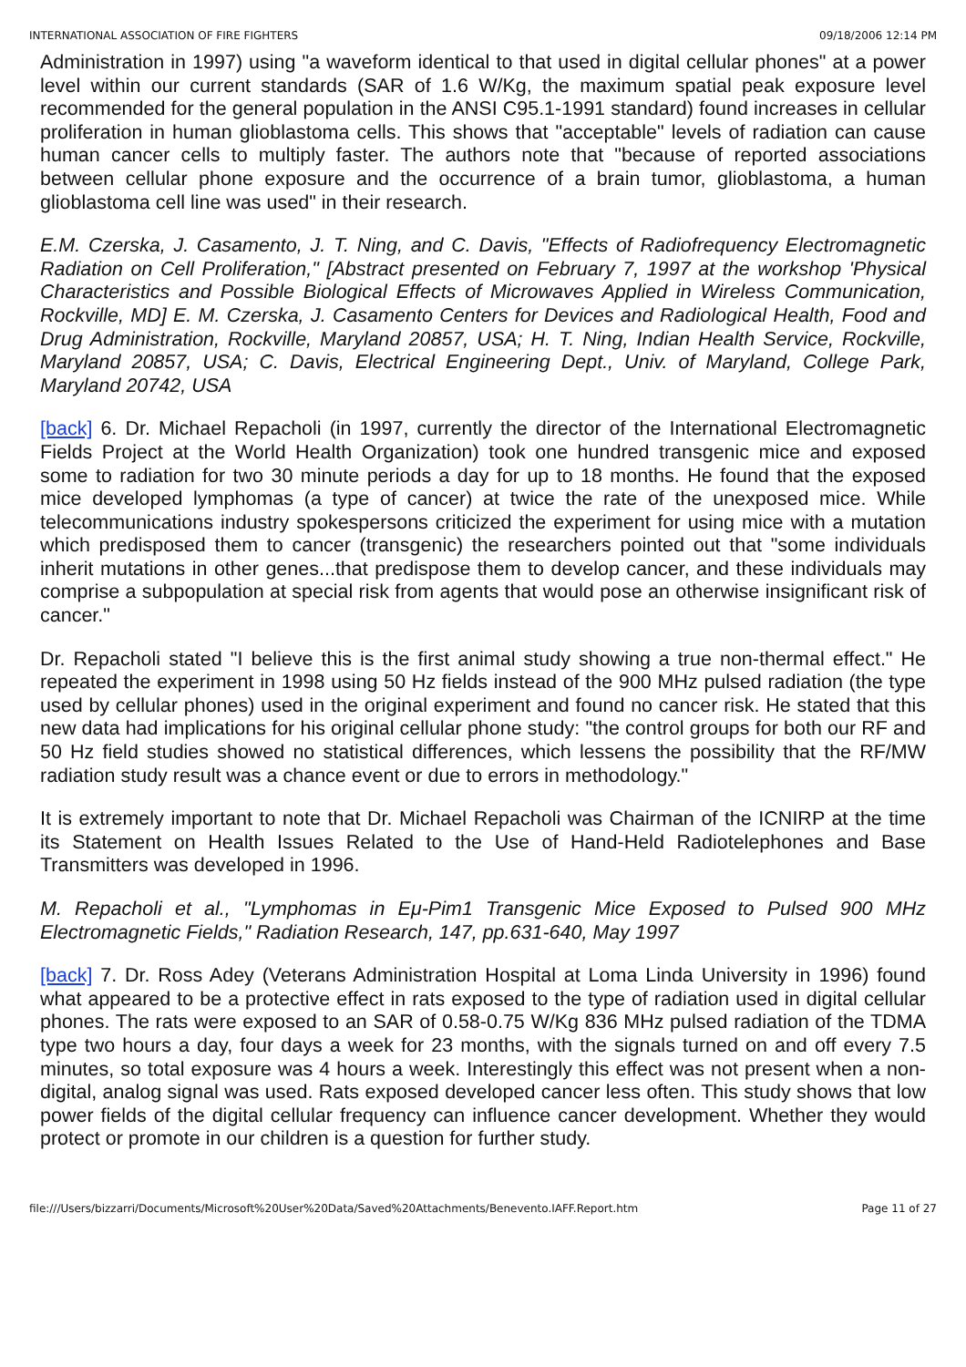INTERNATIONAL ASSOCIATION OF FIRE FIGHTERS 09/18/2006 12:14 PM
Administration in 1997) using "a waveform identical to that used in digital cellular phones" at a power level within our current standards (SAR of 1.6 W/Kg, the maximum spatial peak exposure level recommended for the general population in the ANSI C95.1-1991 standard) found increases in cellular proliferation in human glioblastoma cells. This shows that "acceptable" levels of radiation can cause human cancer cells to multiply faster. The authors note that "because of reported associations between cellular phone exposure and the occurrence of a brain tumor, glioblastoma, a human glioblastoma cell line was used" in their research.
E.M. Czerska, J. Casamento, J. T. Ning, and C. Davis, "Effects of Radiofrequency Electromagnetic Radiation on Cell Proliferation," [Abstract presented on February 7, 1997 at the workshop 'Physical Characteristics and Possible Biological Effects of Microwaves Applied in Wireless Communication, Rockville, MD] E. M. Czerska, J. Casamento Centers for Devices and Radiological Health, Food and Drug Administration, Rockville, Maryland 20857, USA; H. T. Ning, Indian Health Service, Rockville, Maryland 20857, USA; C. Davis, Electrical Engineering Dept., Univ. of Maryland, College Park, Maryland 20742, USA
[back] 6. Dr. Michael Repacholi (in 1997, currently the director of the International Electromagnetic Fields Project at the World Health Organization) took one hundred transgenic mice and exposed some to radiation for two 30 minute periods a day for up to 18 months. He found that the exposed mice developed lymphomas (a type of cancer) at twice the rate of the unexposed mice. While telecommunications industry spokespersons criticized the experiment for using mice with a mutation which predisposed them to cancer (transgenic) the researchers pointed out that "some individuals inherit mutations in other genes...that predispose them to develop cancer, and these individuals may comprise a subpopulation at special risk from agents that would pose an otherwise insignificant risk of cancer."
Dr. Repacholi stated "I believe this is the first animal study showing a true non-thermal effect." He repeated the experiment in 1998 using 50 Hz fields instead of the 900 MHz pulsed radiation (the type used by cellular phones) used in the original experiment and found no cancer risk. He stated that this new data had implications for his original cellular phone study: "the control groups for both our RF and 50 Hz field studies showed no statistical differences, which lessens the possibility that the RF/MW radiation study result was a chance event or due to errors in methodology."
It is extremely important to note that Dr. Michael Repacholi was Chairman of the ICNIRP at the time its Statement on Health Issues Related to the Use of Hand-Held Radiotelephones and Base Transmitters was developed in 1996.
M. Repacholi et al., "Lymphomas in Eμ-Pim1 Transgenic Mice Exposed to Pulsed 900 MHz Electromagnetic Fields," Radiation Research, 147, pp.631-640, May 1997
[back] 7. Dr. Ross Adey (Veterans Administration Hospital at Loma Linda University in 1996) found what appeared to be a protective effect in rats exposed to the type of radiation used in digital cellular phones. The rats were exposed to an SAR of 0.58-0.75 W/Kg 836 MHz pulsed radiation of the TDMA type two hours a day, four days a week for 23 months, with the signals turned on and off every 7.5 minutes, so total exposure was 4 hours a week. Interestingly this effect was not present when a non-digital, analog signal was used. Rats exposed developed cancer less often. This study shows that low power fields of the digital cellular frequency can influence cancer development. Whether they would protect or promote in our children is a question for further study.
file:///Users/bizzarri/Documents/Microsoft%20User%20Data/Saved%20Attachments/Benevento.IAFF.Report.htm Page 11 of 27